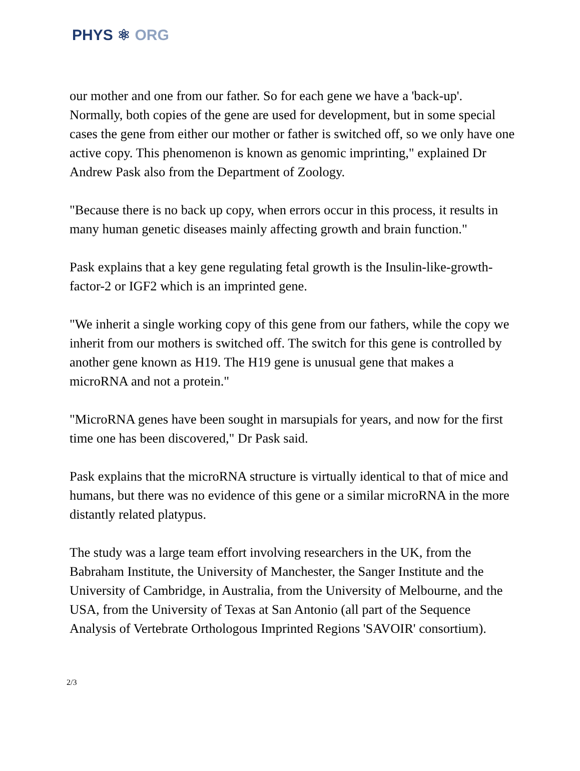PHYS ⚛ ORG
our mother and one from our father. So for each gene we have a 'back-up'. Normally, both copies of the gene are used for development, but in some special cases the gene from either our mother or father is switched off, so we only have one active copy. This phenomenon is known as genomic imprinting," explained Dr Andrew Pask also from the Department of Zoology.
"Because there is no back up copy, when errors occur in this process, it results in many human genetic diseases mainly affecting growth and brain function."
Pask explains that a key gene regulating fetal growth is the Insulin-like-growth-factor-2 or IGF2 which is an imprinted gene.
"We inherit a single working copy of this gene from our fathers, while the copy we inherit from our mothers is switched off. The switch for this gene is controlled by another gene known as H19. The H19 gene is unusual gene that makes a microRNA and not a protein."
"MicroRNA genes have been sought in marsupials for years, and now for the first time one has been discovered," Dr Pask said.
Pask explains that the microRNA structure is virtually identical to that of mice and humans, but there was no evidence of this gene or a similar microRNA in the more distantly related platypus.
The study was a large team effort involving researchers in the UK, from the Babraham Institute, the University of Manchester, the Sanger Institute and the University of Cambridge, in Australia, from the University of Melbourne, and the USA, from the University of Texas at San Antonio (all part of the Sequence Analysis of Vertebrate Orthologous Imprinted Regions 'SAVOIR' consortium).
2/3